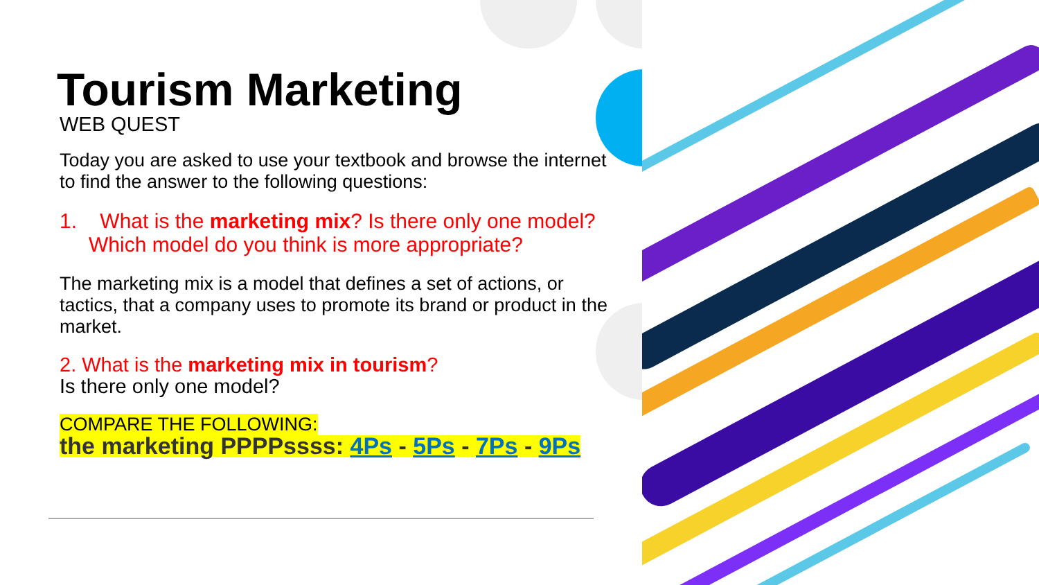Tourism Marketing
WEB QUEST
Today you are asked to use your textbook and browse the internet to find the answer to the following questions:
1. What is the marketing mix? Is there only one model? Which model do you think is more appropriate?
The marketing mix is a model that defines a set of actions, or tactics, that a company uses to promote its brand or product in the market.
2. What is the marketing mix in tourism?
Is there only one model?
COMPARE THE FOLLOWING:
the marketing PPPPssss: 4Ps - 5Ps - 7Ps - 9Ps